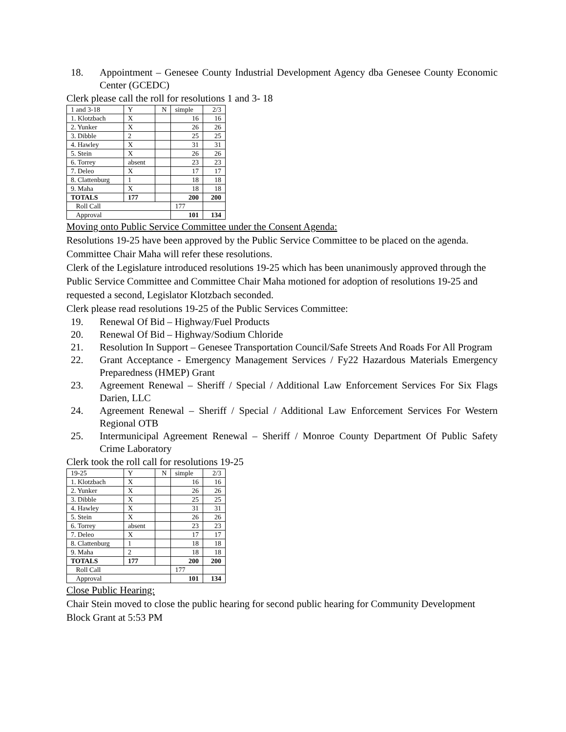18. Appointment – Genesee County Industrial Development Agency dba Genesee County Economic Center (GCEDC)
Clerk please call the roll for resolutions 1 and 3- 18
| 1 and 3-18 | Y | N | simple | 2/3 |
| 1. Klotzbach | X | | 16 | 16 |
| 2. Yunker | X | | 26 | 26 |
| 3. Dibble | 2 | | 25 | 25 |
| 4. Hawley | X | | 31 | 31 |
| 5. Stein | X | | 26 | 26 |
| 6. Torrey | absent | | 23 | 23 |
| 7. Deleo | X | | 17 | 17 |
| 8. Clattenburg | 1 | | 18 | 18 |
| 9. Maha | X | | 18 | 18 |
| TOTALS | 177 | | 200 | 200 |
| Roll Call | | | 177 | |
| Approval | | | 101 | 134 |
Moving onto Public Service Committee under the Consent Agenda:
Resolutions 19-25 have been approved by the Public Service Committee to be placed on the agenda. Committee Chair Maha will refer these resolutions.
Clerk of the Legislature introduced resolutions 19-25 which has been unanimously approved through the Public Service Committee and Committee Chair Maha motioned for adoption of resolutions 19-25 and requested a second, Legislator Klotzbach seconded.
Clerk please read resolutions 19-25 of the Public Services Committee:
19. Renewal Of Bid – Highway/Fuel Products
20. Renewal Of Bid – Highway/Sodium Chloride
21. Resolution In Support – Genesee Transportation Council/Safe Streets And Roads For All Program
22. Grant Acceptance - Emergency Management Services / Fy22 Hazardous Materials Emergency Preparedness (HMEP) Grant
23. Agreement Renewal – Sheriff / Special / Additional Law Enforcement Services For Six Flags Darien, LLC
24. Agreement Renewal – Sheriff / Special / Additional Law Enforcement Services For Western Regional OTB
25. Intermunicipal Agreement Renewal – Sheriff / Monroe County Department Of Public Safety Crime Laboratory
Clerk took the roll call for resolutions 19-25
| 19-25 | Y | N | simple | 2/3 |
| 1. Klotzbach | X | | 16 | 16 |
| 2. Yunker | X | | 26 | 26 |
| 3. Dibble | X | | 25 | 25 |
| 4. Hawley | X | | 31 | 31 |
| 5. Stein | X | | 26 | 26 |
| 6. Torrey | absent | | 23 | 23 |
| 7. Deleo | X | | 17 | 17 |
| 8. Clattenburg | 1 | | 18 | 18 |
| 9. Maha | 2 | | 18 | 18 |
| TOTALS | 177 | | 200 | 200 |
| Roll Call | | | 177 | |
| Approval | | | 101 | 134 |
Close Public Hearing:
Chair Stein moved to close the public hearing for second public hearing for Community Development Block Grant at 5:53 PM